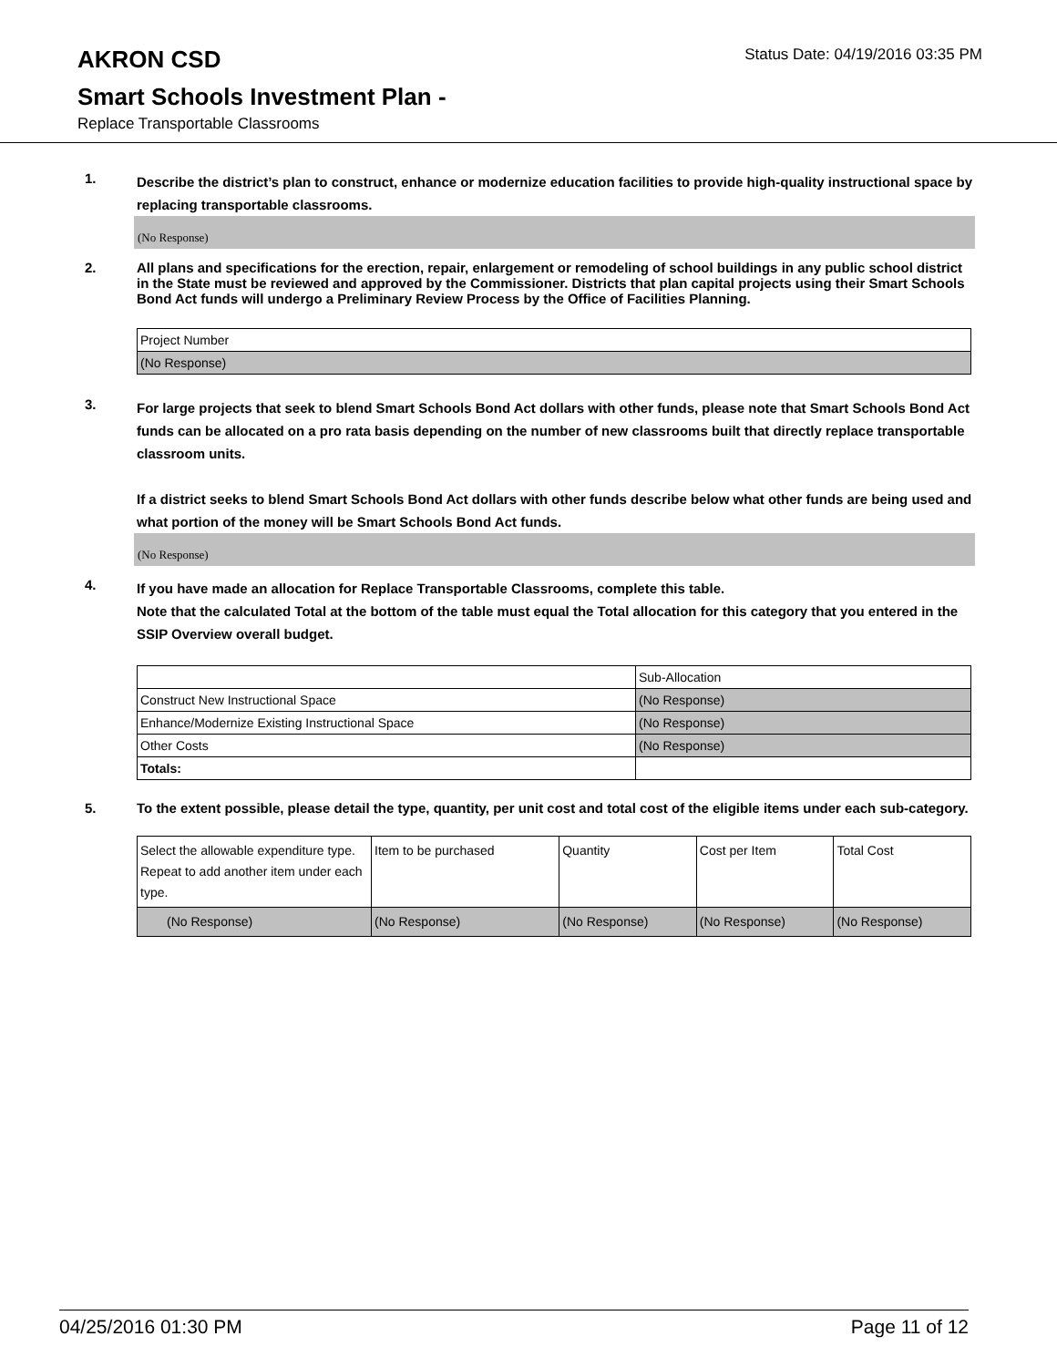AKRON CSD
Status Date: 04/19/2016 03:35 PM
Smart Schools Investment Plan -
Replace Transportable Classrooms
1.
Describe the district’s plan to construct, enhance or modernize education facilities to provide high-quality instructional space by replacing transportable classrooms.
(No Response)
2.
All plans and specifications for the erection, repair, enlargement or remodeling of school buildings in any public school district in the State must be reviewed and approved by the Commissioner. Districts that plan capital projects using their Smart Schools Bond Act funds will undergo a Preliminary Review Process by the Office of Facilities Planning.
| Project Number |
| (No Response) |
3.
For large projects that seek to blend Smart Schools Bond Act dollars with other funds, please note that Smart Schools Bond Act funds can be allocated on a pro rata basis depending on the number of new classrooms built that directly replace transportable classroom units.
If a district seeks to blend Smart Schools Bond Act dollars with other funds describe below what other funds are being used and what portion of the money will be Smart Schools Bond Act funds.
(No Response)
4.
If you have made an allocation for Replace Transportable Classrooms, complete this table.
Note that the calculated Total at the bottom of the table must equal the Total allocation for this category that you entered in the SSIP Overview overall budget.
| | Sub-Allocation |
| Construct New Instructional Space | (No Response) |
| Enhance/Modernize Existing Instructional Space | (No Response) |
| Other Costs | (No Response) |
| Totals: | |
5.
To the extent possible, please detail the type, quantity, per unit cost and total cost of the eligible items under each sub-category.
| Select the allowable expenditure type. Repeat to add another item under each type. | Item to be purchased | Quantity | Cost per Item | Total Cost |
| (No Response) | (No Response) | (No Response) | (No Response) | (No Response) |
04/25/2016 01:30 PM Page 11 of 12